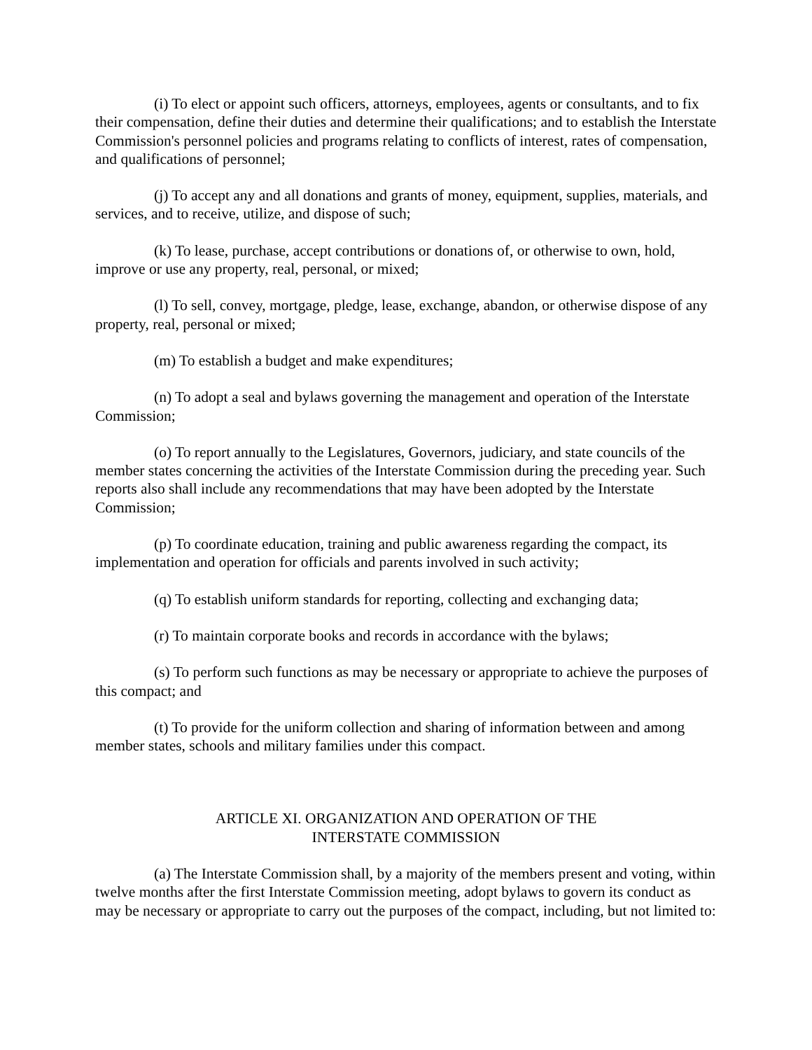(i) To elect or appoint such officers, attorneys, employees, agents or consultants, and to fix their compensation, define their duties and determine their qualifications; and to establish the Interstate Commission's personnel policies and programs relating to conflicts of interest, rates of compensation, and qualifications of personnel;
(j) To accept any and all donations and grants of money, equipment, supplies, materials, and services, and to receive, utilize, and dispose of such;
(k) To lease, purchase, accept contributions or donations of, or otherwise to own, hold, improve or use any property, real, personal, or mixed;
(l) To sell, convey, mortgage, pledge, lease, exchange, abandon, or otherwise dispose of any property, real, personal or mixed;
(m) To establish a budget and make expenditures;
(n) To adopt a seal and bylaws governing the management and operation of the Interstate Commission;
(o) To report annually to the Legislatures, Governors, judiciary, and state councils of the member states concerning the activities of the Interstate Commission during the preceding year. Such reports also shall include any recommendations that may have been adopted by the Interstate Commission;
(p) To coordinate education, training and public awareness regarding the compact, its implementation and operation for officials and parents involved in such activity;
(q) To establish uniform standards for reporting, collecting and exchanging data;
(r) To maintain corporate books and records in accordance with the bylaws;
(s) To perform such functions as may be necessary or appropriate to achieve the purposes of this compact; and
(t) To provide for the uniform collection and sharing of information between and among member states, schools and military families under this compact.
ARTICLE XI. ORGANIZATION AND OPERATION OF THE
INTERSTATE COMMISSION
(a) The Interstate Commission shall, by a majority of the members present and voting, within twelve months after the first Interstate Commission meeting, adopt bylaws to govern its conduct as may be necessary or appropriate to carry out the purposes of the compact, including, but not limited to: